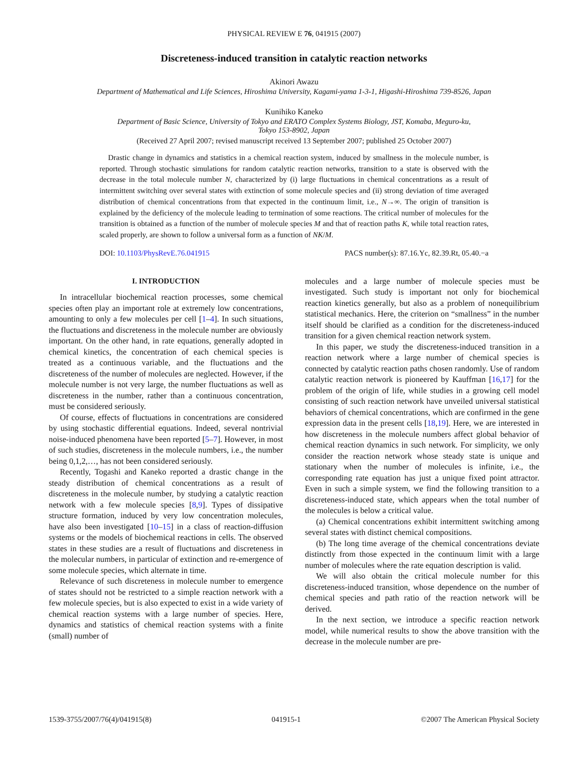PHYSICAL REVIEW E 76, 041915 (2007)
Discreteness-induced transition in catalytic reaction networks
Akinori Awazu
Department of Mathematical and Life Sciences, Hiroshima University, Kagami-yama 1-3-1, Higashi-Hiroshima 739-8526, Japan
Kunihiko Kaneko
Department of Basic Science, University of Tokyo and ERATO Complex Systems Biology, JST, Komaba, Meguro-ku,
Tokyo 153-8902, Japan
(Received 27 April 2007; revised manuscript received 13 September 2007; published 25 October 2007)
Drastic change in dynamics and statistics in a chemical reaction system, induced by smallness in the molecule number, is reported. Through stochastic simulations for random catalytic reaction networks, transition to a state is observed with the decrease in the total molecule number N, characterized by (i) large fluctuations in chemical concentrations as a result of intermittent switching over several states with extinction of some molecule species and (ii) strong deviation of time averaged distribution of chemical concentrations from that expected in the continuum limit, i.e., N→∞. The origin of transition is explained by the deficiency of the molecule leading to termination of some reactions. The critical number of molecules for the transition is obtained as a function of the number of molecule species M and that of reaction paths K, while total reaction rates, scaled properly, are shown to follow a universal form as a function of NK/M.
DOI: 10.1103/PhysRevE.76.041915 PACS number(s): 87.16.Yc, 82.39.Rt, 05.40.−a
I. INTRODUCTION
In intracellular biochemical reaction processes, some chemical species often play an important role at extremely low concentrations, amounting to only a few molecules per cell [1–4]. In such situations, the fluctuations and discreteness in the molecule number are obviously important. On the other hand, in rate equations, generally adopted in chemical kinetics, the concentration of each chemical species is treated as a continuous variable, and the fluctuations and the discreteness of the number of molecules are neglected. However, if the molecule number is not very large, the number fluctuations as well as discreteness in the number, rather than a continuous concentration, must be considered seriously.
Of course, effects of fluctuations in concentrations are considered by using stochastic differential equations. Indeed, several nontrivial noise-induced phenomena have been reported [5–7]. However, in most of such studies, discreteness in the molecule numbers, i.e., the number being 0,1,2,…, has not been considered seriously.
Recently, Togashi and Kaneko reported a drastic change in the steady distribution of chemical concentrations as a result of discreteness in the molecule number, by studying a catalytic reaction network with a few molecule species [8,9]. Types of dissipative structure formation, induced by very low concentration molecules, have also been investigated [10–15] in a class of reaction-diffusion systems or the models of biochemical reactions in cells. The observed states in these studies are a result of fluctuations and discreteness in the molecular numbers, in particular of extinction and re-emergence of some molecule species, which alternate in time.
Relevance of such discreteness in molecule number to emergence of states should not be restricted to a simple reaction network with a few molecule species, but is also expected to exist in a wide variety of chemical reaction systems with a large number of species. Here, dynamics and statistics of chemical reaction systems with a finite (small) number of
molecules and a large number of molecule species must be investigated. Such study is important not only for biochemical reaction kinetics generally, but also as a problem of nonequilibrium statistical mechanics. Here, the criterion on “smallness” in the number itself should be clarified as a condition for the discreteness-induced transition for a given chemical reaction network system.
In this paper, we study the discreteness-induced transition in a reaction network where a large number of chemical species is connected by catalytic reaction paths chosen randomly. Use of random catalytic reaction network is pioneered by Kauffman [16,17] for the problem of the origin of life, while studies in a growing cell model consisting of such reaction network have unveiled universal statistical behaviors of chemical concentrations, which are confirmed in the gene expression data in the present cells [18,19]. Here, we are interested in how discreteness in the molecule numbers affect global behavior of chemical reaction dynamics in such network. For simplicity, we only consider the reaction network whose steady state is unique and stationary when the number of molecules is infinite, i.e., the corresponding rate equation has just a unique fixed point attractor. Even in such a simple system, we find the following transition to a discreteness-induced state, which appears when the total number of the molecules is below a critical value.
(a) Chemical concentrations exhibit intermittent switching among several states with distinct chemical compositions.
(b) The long time average of the chemical concentrations deviate distinctly from those expected in the continuum limit with a large number of molecules where the rate equation description is valid.
We will also obtain the critical molecule number for this discreteness-induced transition, whose dependence on the number of chemical species and path ratio of the reaction network will be derived.
In the next section, we introduce a specific reaction network model, while numerical results to show the above transition with the decrease in the molecule number are pre-
1539-3755/2007/76(4)/041915(8) 041915-1 ©2007 The American Physical Society